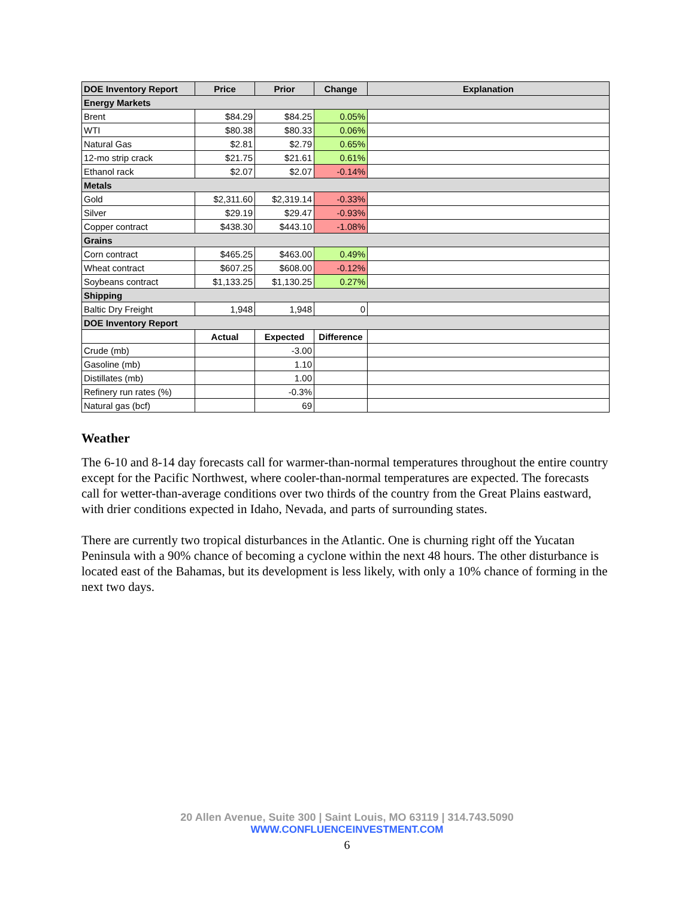| DOE Inventory Report | Price | Prior | Change | Explanation |
| --- | --- | --- | --- | --- |
| Energy Markets | | | | |
| Brent | $84.29 | $84.25 | 0.05% | |
| WTI | $80.38 | $80.33 | 0.06% | |
| Natural Gas | $2.81 | $2.79 | 0.65% | |
| 12-mo strip crack | $21.75 | $21.61 | 0.61% | |
| Ethanol rack | $2.07 | $2.07 | -0.14% | |
| Metals | | | | |
| Gold | $2,311.60 | $2,319.14 | -0.33% | |
| Silver | $29.19 | $29.47 | -0.93% | |
| Copper contract | $438.30 | $443.10 | -1.08% | |
| Grains | | | | |
| Corn contract | $465.25 | $463.00 | 0.49% | |
| Wheat contract | $607.25 | $608.00 | -0.12% | |
| Soybeans contract | $1,133.25 | $1,130.25 | 0.27% | |
| Shipping | | | | |
| Baltic Dry Freight | 1,948 | 1,948 | 0 | |
| DOE Inventory Report | | | | |
| | Actual | Expected | Difference | |
| Crude (mb) | | -3.00 | | |
| Gasoline (mb) | | 1.10 | | |
| Distillates (mb) | | 1.00 | | |
| Refinery run rates (%) | | -0.3% | | |
| Natural gas (bcf) | | 69 | | |
Weather
The 6-10 and 8-14 day forecasts call for warmer-than-normal temperatures throughout the entire country except for the Pacific Northwest, where cooler-than-normal temperatures are expected. The forecasts call for wetter-than-average conditions over two thirds of the country from the Great Plains eastward, with drier conditions expected in Idaho, Nevada, and parts of surrounding states.
There are currently two tropical disturbances in the Atlantic. One is churning right off the Yucatan Peninsula with a 90% chance of becoming a cyclone within the next 48 hours. The other disturbance is located east of the Bahamas, but its development is less likely, with only a 10% chance of forming in the next two days.
20 Allen Avenue, Suite 300 | Saint Louis, MO 63119 | 314.743.5090
WWW.CONFLUENCEINVESTMENT.COM
6